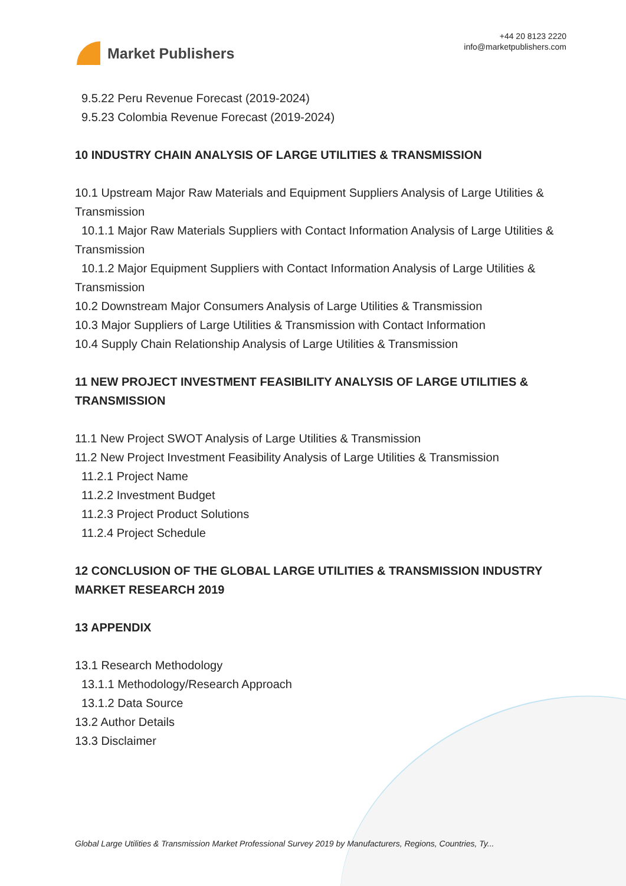Market Publishers
+44 20 8123 2220
info@marketpublishers.com
9.5.22 Peru Revenue Forecast (2019-2024)
9.5.23 Colombia Revenue Forecast (2019-2024)
10 INDUSTRY CHAIN ANALYSIS OF LARGE UTILITIES & TRANSMISSION
10.1 Upstream Major Raw Materials and Equipment Suppliers Analysis of Large Utilities & Transmission
10.1.1 Major Raw Materials Suppliers with Contact Information Analysis of Large Utilities & Transmission
10.1.2 Major Equipment Suppliers with Contact Information Analysis of Large Utilities & Transmission
10.2 Downstream Major Consumers Analysis of Large Utilities & Transmission
10.3 Major Suppliers of Large Utilities & Transmission with Contact Information
10.4 Supply Chain Relationship Analysis of Large Utilities & Transmission
11 NEW PROJECT INVESTMENT FEASIBILITY ANALYSIS OF LARGE UTILITIES & TRANSMISSION
11.1 New Project SWOT Analysis of Large Utilities & Transmission
11.2 New Project Investment Feasibility Analysis of Large Utilities & Transmission
11.2.1 Project Name
11.2.2 Investment Budget
11.2.3 Project Product Solutions
11.2.4 Project Schedule
12 CONCLUSION OF THE GLOBAL LARGE UTILITIES & TRANSMISSION INDUSTRY MARKET RESEARCH 2019
13 APPENDIX
13.1 Research Methodology
13.1.1 Methodology/Research Approach
13.1.2 Data Source
13.2 Author Details
13.3 Disclaimer
Global Large Utilities & Transmission Market Professional Survey 2019 by Manufacturers, Regions, Countries, Ty...